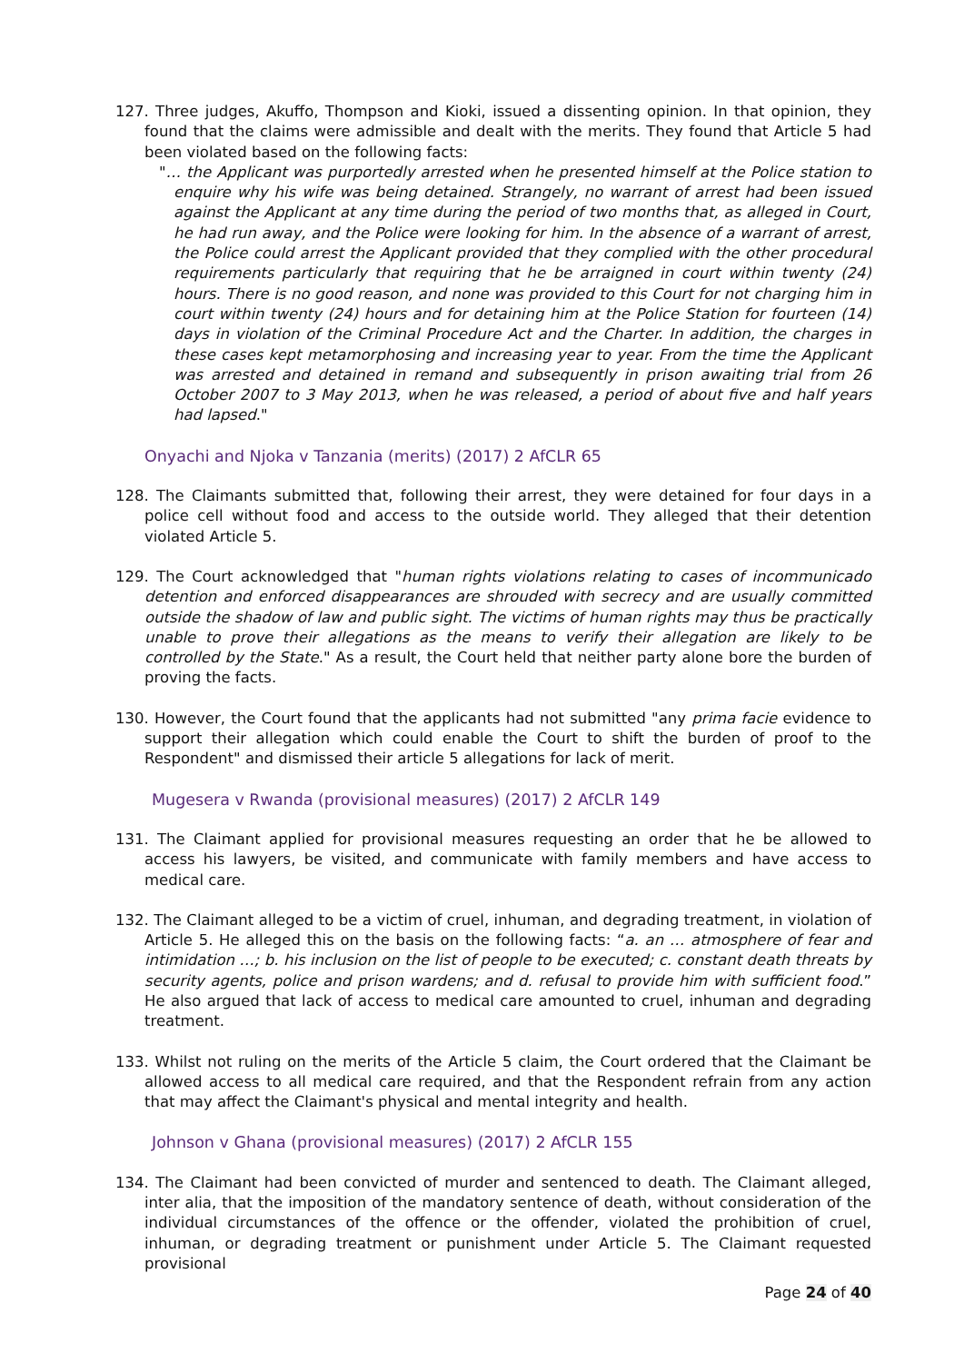127. Three judges, Akuffo, Thompson and Kioki, issued a dissenting opinion. In that opinion, they found that the claims were admissible and dealt with the merits. They found that Article 5 had been violated based on the following facts:
"… the Applicant was purportedly arrested when he presented himself at the Police station to enquire why his wife was being detained. Strangely, no warrant of arrest had been issued against the Applicant at any time during the period of two months that, as alleged in Court, he had run away, and the Police were looking for him. In the absence of a warrant of arrest, the Police could arrest the Applicant provided that they complied with the other procedural requirements particularly that requiring that he be arraigned in court within twenty (24) hours. There is no good reason, and none was provided to this Court for not charging him in court within twenty (24) hours and for detaining him at the Police Station for fourteen (14) days in violation of the Criminal Procedure Act and the Charter. In addition, the charges in these cases kept metamorphosing and increasing year to year. From the time the Applicant was arrested and detained in remand and subsequently in prison awaiting trial from 26 October 2007 to 3 May 2013, when he was released, a period of about five and half years had lapsed."
Onyachi and Njoka v Tanzania (merits) (2017) 2 AfCLR 65
128. The Claimants submitted that, following their arrest, they were detained for four days in a police cell without food and access to the outside world. They alleged that their detention violated Article 5.
129. The Court acknowledged that "human rights violations relating to cases of incommunicado detention and enforced disappearances are shrouded with secrecy and are usually committed outside the shadow of law and public sight. The victims of human rights may thus be practically unable to prove their allegations as the means to verify their allegation are likely to be controlled by the State." As a result, the Court held that neither party alone bore the burden of proving the facts.
130. However, the Court found that the applicants had not submitted "any prima facie evidence to support their allegation which could enable the Court to shift the burden of proof to the Respondent" and dismissed their article 5 allegations for lack of merit.
Mugesera v Rwanda (provisional measures) (2017) 2 AfCLR 149
131. The Claimant applied for provisional measures requesting an order that he be allowed to access his lawyers, be visited, and communicate with family members and have access to medical care.
132. The Claimant alleged to be a victim of cruel, inhuman, and degrading treatment, in violation of Article 5. He alleged this on the basis on the following facts: “a. an … atmosphere of fear and intimidation …; b. his inclusion on the list of people to be executed; c. constant death threats by security agents, police and prison wardens; and d. refusal to provide him with sufficient food.” He also argued that lack of access to medical care amounted to cruel, inhuman and degrading treatment.
133. Whilst not ruling on the merits of the Article 5 claim, the Court ordered that the Claimant be allowed access to all medical care required, and that the Respondent refrain from any action that may affect the Claimant's physical and mental integrity and health.
Johnson v Ghana (provisional measures) (2017) 2 AfCLR 155
134. The Claimant had been convicted of murder and sentenced to death. The Claimant alleged, inter alia, that the imposition of the mandatory sentence of death, without consideration of the individual circumstances of the offence or the offender, violated the prohibition of cruel, inhuman, or degrading treatment or punishment under Article 5. The Claimant requested provisional
Page 24 of 40